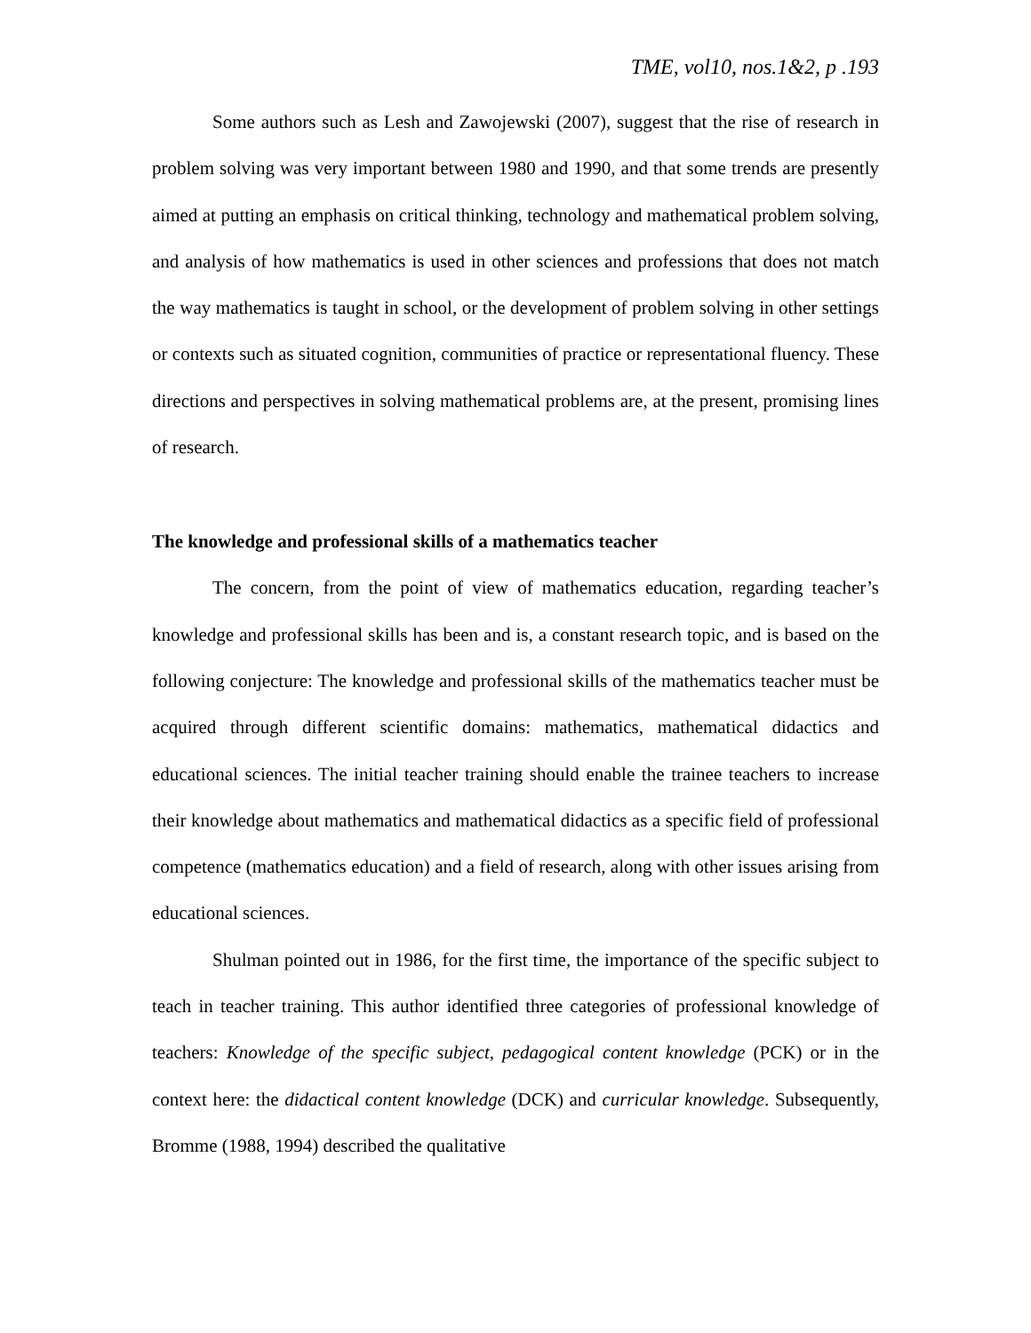TME, vol10, nos.1&2, p .193
Some authors such as Lesh and Zawojewski (2007), suggest that the rise of research in problem solving was very important between 1980 and 1990, and that some trends are presently aimed at putting an emphasis on critical thinking, technology and mathematical problem solving, and analysis of how mathematics is used in other sciences and professions that does not match the way mathematics is taught in school, or the development of problem solving in other settings or contexts such as situated cognition, communities of practice or representational fluency. These directions and perspectives in solving mathematical problems are, at the present, promising lines of research.
The knowledge and professional skills of a mathematics teacher
The concern, from the point of view of mathematics education, regarding teacher’s knowledge and professional skills has been and is, a constant research topic, and is based on the following conjecture: The knowledge and professional skills of the mathematics teacher must be acquired through different scientific domains: mathematics, mathematical didactics and educational sciences. The initial teacher training should enable the trainee teachers to increase their knowledge about mathematics and mathematical didactics as a specific field of professional competence (mathematics education) and a field of research, along with other issues arising from educational sciences.
Shulman pointed out in 1986, for the first time, the importance of the specific subject to teach in teacher training. This author identified three categories of professional knowledge of teachers: Knowledge of the specific subject, pedagogical content knowledge (PCK) or in the context here: the didactical content knowledge (DCK) and curricular knowledge. Subsequently, Bromme (1988, 1994) described the qualitative